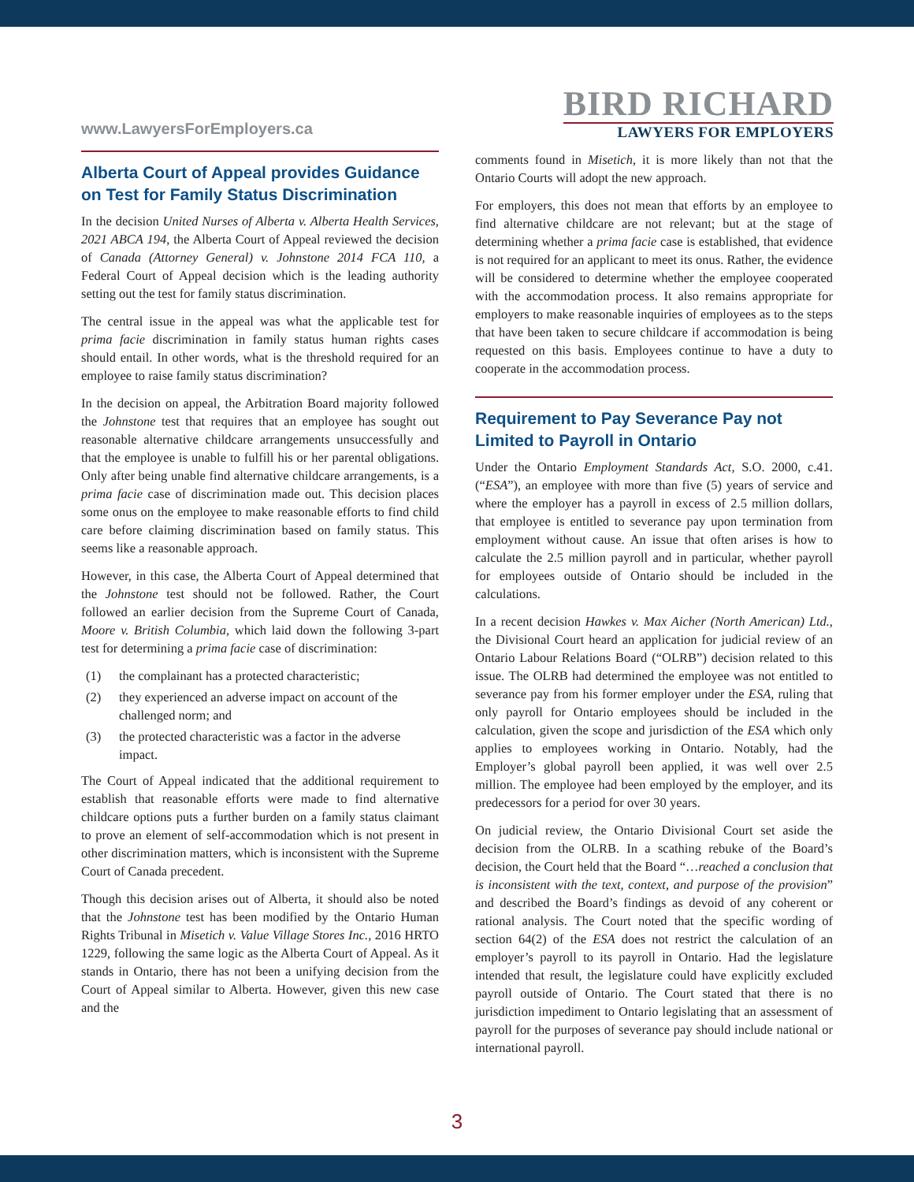www.LawyersForEmployers.ca
BIRD RICHARD
LAWYERS FOR EMPLOYERS
Alberta Court of Appeal provides Guidance on Test for Family Status Discrimination
In the decision United Nurses of Alberta v. Alberta Health Services, 2021 ABCA 194, the Alberta Court of Appeal reviewed the decision of Canada (Attorney General) v. Johnstone 2014 FCA 110, a Federal Court of Appeal decision which is the leading authority setting out the test for family status discrimination.
The central issue in the appeal was what the applicable test for prima facie discrimination in family status human rights cases should entail. In other words, what is the threshold required for an employee to raise family status discrimination?
In the decision on appeal, the Arbitration Board majority followed the Johnstone test that requires that an employee has sought out reasonable alternative childcare arrangements unsuccessfully and that the employee is unable to fulfill his or her parental obligations. Only after being unable find alternative childcare arrangements, is a prima facie case of discrimination made out. This decision places some onus on the employee to make reasonable efforts to find child care before claiming discrimination based on family status. This seems like a reasonable approach.
However, in this case, the Alberta Court of Appeal determined that the Johnstone test should not be followed. Rather, the Court followed an earlier decision from the Supreme Court of Canada, Moore v. British Columbia, which laid down the following 3-part test for determining a prima facie case of discrimination:
(1) the complainant has a protected characteristic;
(2) they experienced an adverse impact on account of the challenged norm; and
(3) the protected characteristic was a factor in the adverse impact.
The Court of Appeal indicated that the additional requirement to establish that reasonable efforts were made to find alternative childcare options puts a further burden on a family status claimant to prove an element of self-accommodation which is not present in other discrimination matters, which is inconsistent with the Supreme Court of Canada precedent.
Though this decision arises out of Alberta, it should also be noted that the Johnstone test has been modified by the Ontario Human Rights Tribunal in Misetich v. Value Village Stores Inc., 2016 HRTO 1229, following the same logic as the Alberta Court of Appeal. As it stands in Ontario, there has not been a unifying decision from the Court of Appeal similar to Alberta. However, given this new case and the
comments found in Misetich, it is more likely than not that the Ontario Courts will adopt the new approach.
For employers, this does not mean that efforts by an employee to find alternative childcare are not relevant; but at the stage of determining whether a prima facie case is established, that evidence is not required for an applicant to meet its onus. Rather, the evidence will be considered to determine whether the employee cooperated with the accommodation process. It also remains appropriate for employers to make reasonable inquiries of employees as to the steps that have been taken to secure childcare if accommodation is being requested on this basis. Employees continue to have a duty to cooperate in the accommodation process.
Requirement to Pay Severance Pay not Limited to Payroll in Ontario
Under the Ontario Employment Standards Act, S.O. 2000, c.41. (“ESA”), an employee with more than five (5) years of service and where the employer has a payroll in excess of 2.5 million dollars, that employee is entitled to severance pay upon termination from employment without cause. An issue that often arises is how to calculate the 2.5 million payroll and in particular, whether payroll for employees outside of Ontario should be included in the calculations.
In a recent decision Hawkes v. Max Aicher (North American) Ltd., the Divisional Court heard an application for judicial review of an Ontario Labour Relations Board (“OLRB”) decision related to this issue. The OLRB had determined the employee was not entitled to severance pay from his former employer under the ESA, ruling that only payroll for Ontario employees should be included in the calculation, given the scope and jurisdiction of the ESA which only applies to employees working in Ontario. Notably, had the Employer’s global payroll been applied, it was well over 2.5 million. The employee had been employed by the employer, and its predecessors for a period for over 30 years.
On judicial review, the Ontario Divisional Court set aside the decision from the OLRB. In a scathing rebuke of the Board’s decision, the Court held that the Board “…reached a conclusion that is inconsistent with the text, context, and purpose of the provision” and described the Board’s findings as devoid of any coherent or rational analysis. The Court noted that the specific wording of section 64(2) of the ESA does not restrict the calculation of an employer’s payroll to its payroll in Ontario. Had the legislature intended that result, the legislature could have explicitly excluded payroll outside of Ontario. The Court stated that there is no jurisdiction impediment to Ontario legislating that an assessment of payroll for the purposes of severance pay should include national or international payroll.
3